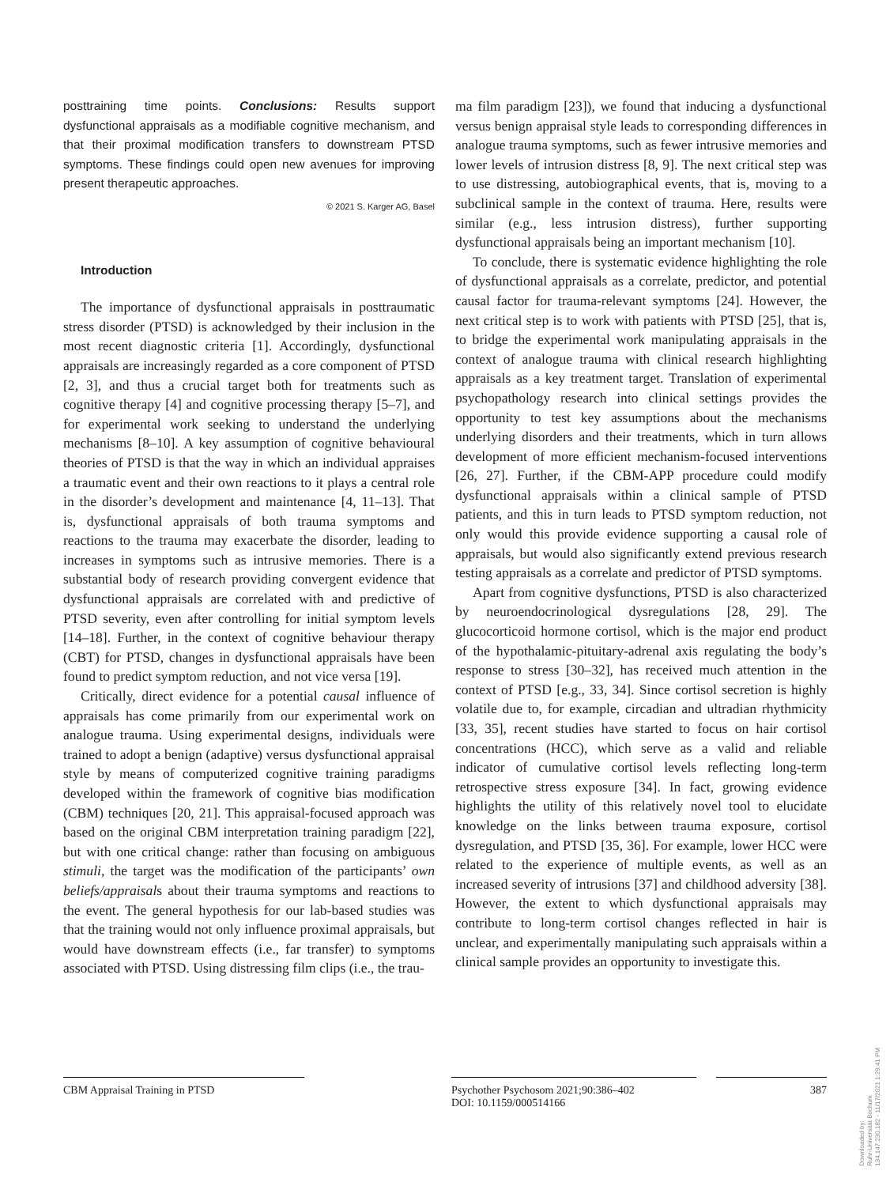posttraining time points. Conclusions: Results support dysfunctional appraisals as a modifiable cognitive mechanism, and that their proximal modification transfers to downstream PTSD symptoms. These findings could open new avenues for improving present therapeutic approaches.
© 2021 S. Karger AG, Basel
Introduction
The importance of dysfunctional appraisals in posttraumatic stress disorder (PTSD) is acknowledged by their inclusion in the most recent diagnostic criteria [1]. Accordingly, dysfunctional appraisals are increasingly regarded as a core component of PTSD [2, 3], and thus a crucial target both for treatments such as cognitive therapy [4] and cognitive processing therapy [5–7], and for experimental work seeking to understand the underlying mechanisms [8–10]. A key assumption of cognitive behavioural theories of PTSD is that the way in which an individual appraises a traumatic event and their own reactions to it plays a central role in the disorder’s development and maintenance [4, 11–13]. That is, dysfunctional appraisals of both trauma symptoms and reactions to the trauma may exacerbate the disorder, leading to increases in symptoms such as intrusive memories. There is a substantial body of research providing convergent evidence that dysfunctional appraisals are correlated with and predictive of PTSD severity, even after controlling for initial symptom levels [14–18]. Further, in the context of cognitive behaviour therapy (CBT) for PTSD, changes in dysfunctional appraisals have been found to predict symptom reduction, and not vice versa [19].
Critically, direct evidence for a potential causal influence of appraisals has come primarily from our experimental work on analogue trauma. Using experimental designs, individuals were trained to adopt a benign (adaptive) versus dysfunctional appraisal style by means of computerized cognitive training paradigms developed within the framework of cognitive bias modification (CBM) techniques [20, 21]. This appraisal-focused approach was based on the original CBM interpretation training paradigm [22], but with one critical change: rather than focusing on ambiguous stimuli, the target was the modification of the participants’ own beliefs/appraisals about their trauma symptoms and reactions to the event. The general hypothesis for our lab-based studies was that the training would not only influence proximal appraisals, but would have downstream effects (i.e., far transfer) to symptoms associated with PTSD. Using distressing film clips (i.e., the trau-
ma film paradigm [23]), we found that inducing a dysfunctional versus benign appraisal style leads to corresponding differences in analogue trauma symptoms, such as fewer intrusive memories and lower levels of intrusion distress [8, 9]. The next critical step was to use distressing, autobiographical events, that is, moving to a subclinical sample in the context of trauma. Here, results were similar (e.g., less intrusion distress), further supporting dysfunctional appraisals being an important mechanism [10].
To conclude, there is systematic evidence highlighting the role of dysfunctional appraisals as a correlate, predictor, and potential causal factor for trauma-relevant symptoms [24]. However, the next critical step is to work with patients with PTSD [25], that is, to bridge the experimental work manipulating appraisals in the context of analogue trauma with clinical research highlighting appraisals as a key treatment target. Translation of experimental psychopathology research into clinical settings provides the opportunity to test key assumptions about the mechanisms underlying disorders and their treatments, which in turn allows development of more efficient mechanism-focused interventions [26, 27]. Further, if the CBM-APP procedure could modify dysfunctional appraisals within a clinical sample of PTSD patients, and this in turn leads to PTSD symptom reduction, not only would this provide evidence supporting a causal role of appraisals, but would also significantly extend previous research testing appraisals as a correlate and predictor of PTSD symptoms.
Apart from cognitive dysfunctions, PTSD is also characterized by neuroendocrinological dysregulations [28, 29]. The glucocorticoid hormone cortisol, which is the major end product of the hypothalamic-pituitary-adrenal axis regulating the body’s response to stress [30–32], has received much attention in the context of PTSD [e.g., 33, 34]. Since cortisol secretion is highly volatile due to, for example, circadian and ultradian rhythmicity [33, 35], recent studies have started to focus on hair cortisol concentrations (HCC), which serve as a valid and reliable indicator of cumulative cortisol levels reflecting long-term retrospective stress exposure [34]. In fact, growing evidence highlights the utility of this relatively novel tool to elucidate knowledge on the links between trauma exposure, cortisol dysregulation, and PTSD [35, 36]. For example, lower HCC were related to the experience of multiple events, as well as an increased severity of intrusions [37] and childhood adversity [38]. However, the extent to which dysfunctional appraisals may contribute to long-term cortisol changes reflected in hair is unclear, and experimentally manipulating such appraisals within a clinical sample provides an opportunity to investigate this.
CBM Appraisal Training in PTSD Psychother Psychosom 2021;90:386–402
DOI: 10.1159/000514166
387
Downloaded by:
Ruhr-Universität Bochum
134.147.230.182 - 11/17/2021 1:29:41 PM